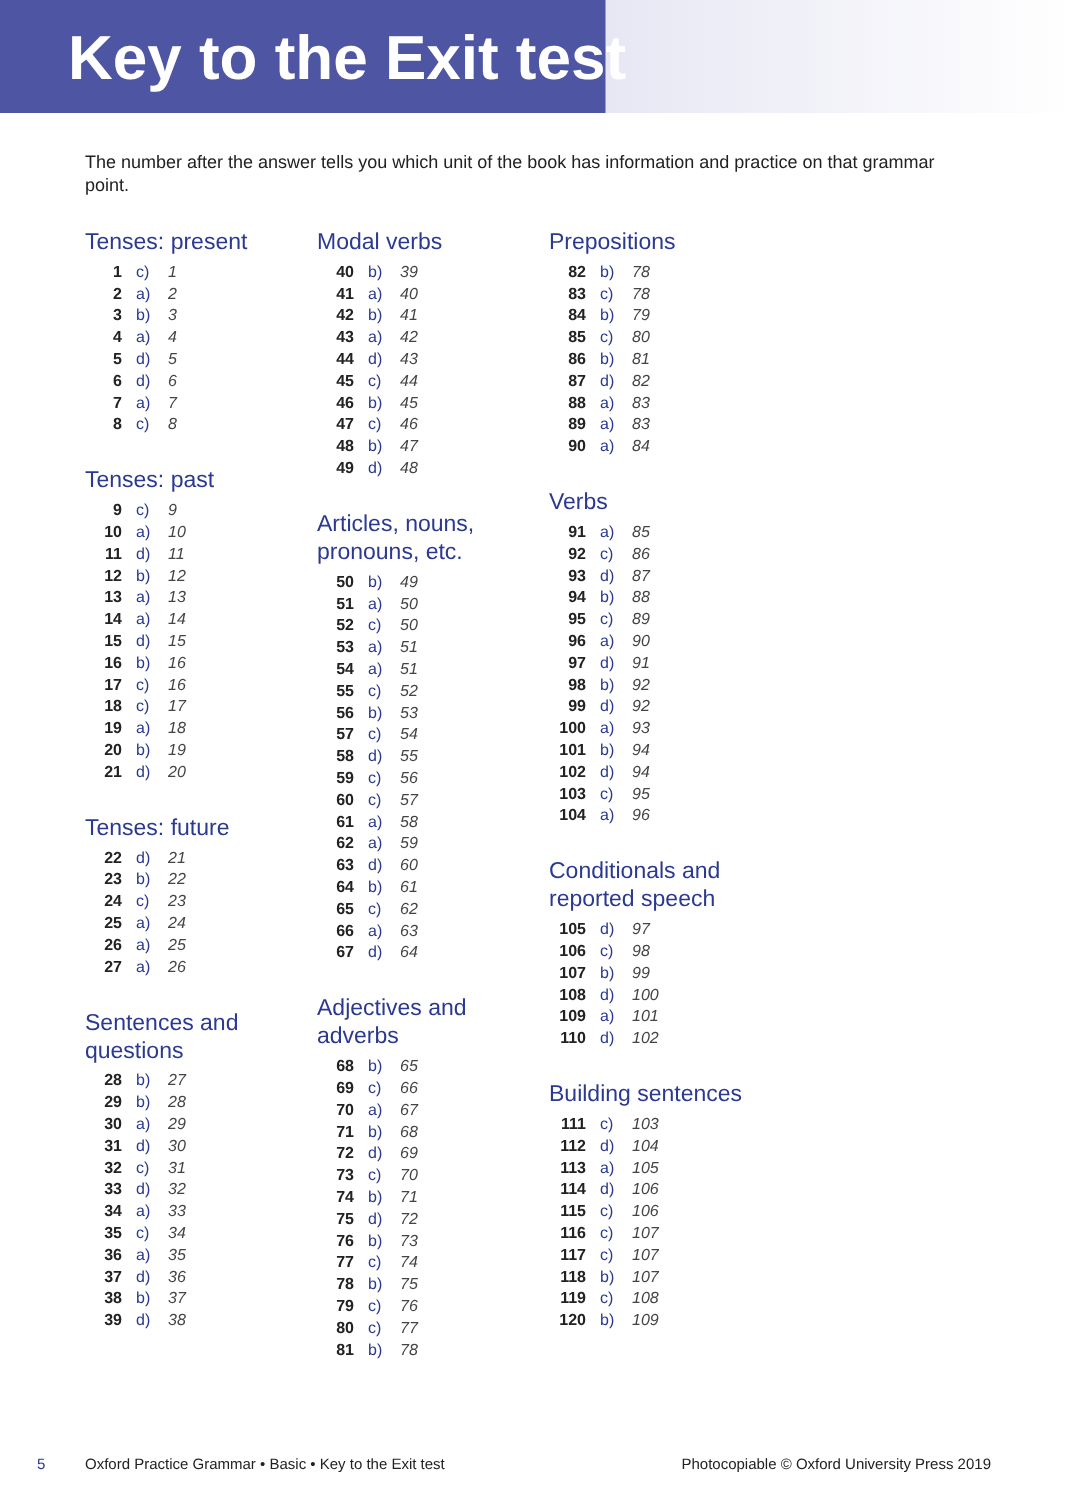Key to the Exit test
The number after the answer tells you which unit of the book has information and practice on that grammar point.
Tenses: present
| 1 | c) | 1 |
| 2 | a) | 2 |
| 3 | b) | 3 |
| 4 | a) | 4 |
| 5 | d) | 5 |
| 6 | d) | 6 |
| 7 | a) | 7 |
| 8 | c) | 8 |
Tenses: past
| 9 | c) | 9 |
| 10 | a) | 10 |
| 11 | d) | 11 |
| 12 | b) | 12 |
| 13 | a) | 13 |
| 14 | a) | 14 |
| 15 | d) | 15 |
| 16 | b) | 16 |
| 17 | c) | 16 |
| 18 | c) | 17 |
| 19 | a) | 18 |
| 20 | b) | 19 |
| 21 | d) | 20 |
Tenses: future
| 22 | d) | 21 |
| 23 | b) | 22 |
| 24 | c) | 23 |
| 25 | a) | 24 |
| 26 | a) | 25 |
| 27 | a) | 26 |
Sentences and
questions
| 28 | b) | 27 |
| 29 | b) | 28 |
| 30 | a) | 29 |
| 31 | d) | 30 |
| 32 | c) | 31 |
| 33 | d) | 32 |
| 34 | a) | 33 |
| 35 | c) | 34 |
| 36 | a) | 35 |
| 37 | d) | 36 |
| 38 | b) | 37 |
| 39 | d) | 38 |
Modal verbs
| 40 | b) | 39 |
| 41 | a) | 40 |
| 42 | b) | 41 |
| 43 | a) | 42 |
| 44 | d) | 43 |
| 45 | c) | 44 |
| 46 | b) | 45 |
| 47 | c) | 46 |
| 48 | b) | 47 |
| 49 | d) | 48 |
Articles, nouns,
pronouns, etc.
| 50 | b) | 49 |
| 51 | a) | 50 |
| 52 | c) | 50 |
| 53 | a) | 51 |
| 54 | a) | 51 |
| 55 | c) | 52 |
| 56 | b) | 53 |
| 57 | c) | 54 |
| 58 | d) | 55 |
| 59 | c) | 56 |
| 60 | c) | 57 |
| 61 | a) | 58 |
| 62 | a) | 59 |
| 63 | d) | 60 |
| 64 | b) | 61 |
| 65 | c) | 62 |
| 66 | a) | 63 |
| 67 | d) | 64 |
Adjectives and
adverbs
| 68 | b) | 65 |
| 69 | c) | 66 |
| 70 | a) | 67 |
| 71 | b) | 68 |
| 72 | d) | 69 |
| 73 | c) | 70 |
| 74 | b) | 71 |
| 75 | d) | 72 |
| 76 | b) | 73 |
| 77 | c) | 74 |
| 78 | b) | 75 |
| 79 | c) | 76 |
| 80 | c) | 77 |
| 81 | b) | 78 |
Prepositions
| 82 | b) | 78 |
| 83 | c) | 78 |
| 84 | b) | 79 |
| 85 | c) | 80 |
| 86 | b) | 81 |
| 87 | d) | 82 |
| 88 | a) | 83 |
| 89 | a) | 83 |
| 90 | a) | 84 |
Verbs
| 91 | a) | 85 |
| 92 | c) | 86 |
| 93 | d) | 87 |
| 94 | b) | 88 |
| 95 | c) | 89 |
| 96 | a) | 90 |
| 97 | d) | 91 |
| 98 | b) | 92 |
| 99 | d) | 92 |
| 100 | a) | 93 |
| 101 | b) | 94 |
| 102 | d) | 94 |
| 103 | c) | 95 |
| 104 | a) | 96 |
Conditionals and
reported speech
| 105 | d) | 97 |
| 106 | c) | 98 |
| 107 | b) | 99 |
| 108 | d) | 100 |
| 109 | a) | 101 |
| 110 | d) | 102 |
Building sentences
| 111 | c) | 103 |
| 112 | d) | 104 |
| 113 | a) | 105 |
| 114 | d) | 106 |
| 115 | c) | 106 |
| 116 | c) | 107 |
| 117 | c) | 107 |
| 118 | b) | 107 |
| 119 | c) | 108 |
| 120 | b) | 109 |
5 Oxford Practice Grammar • Basic • Key to the Exit test Photocopiable © Oxford University Press 2019